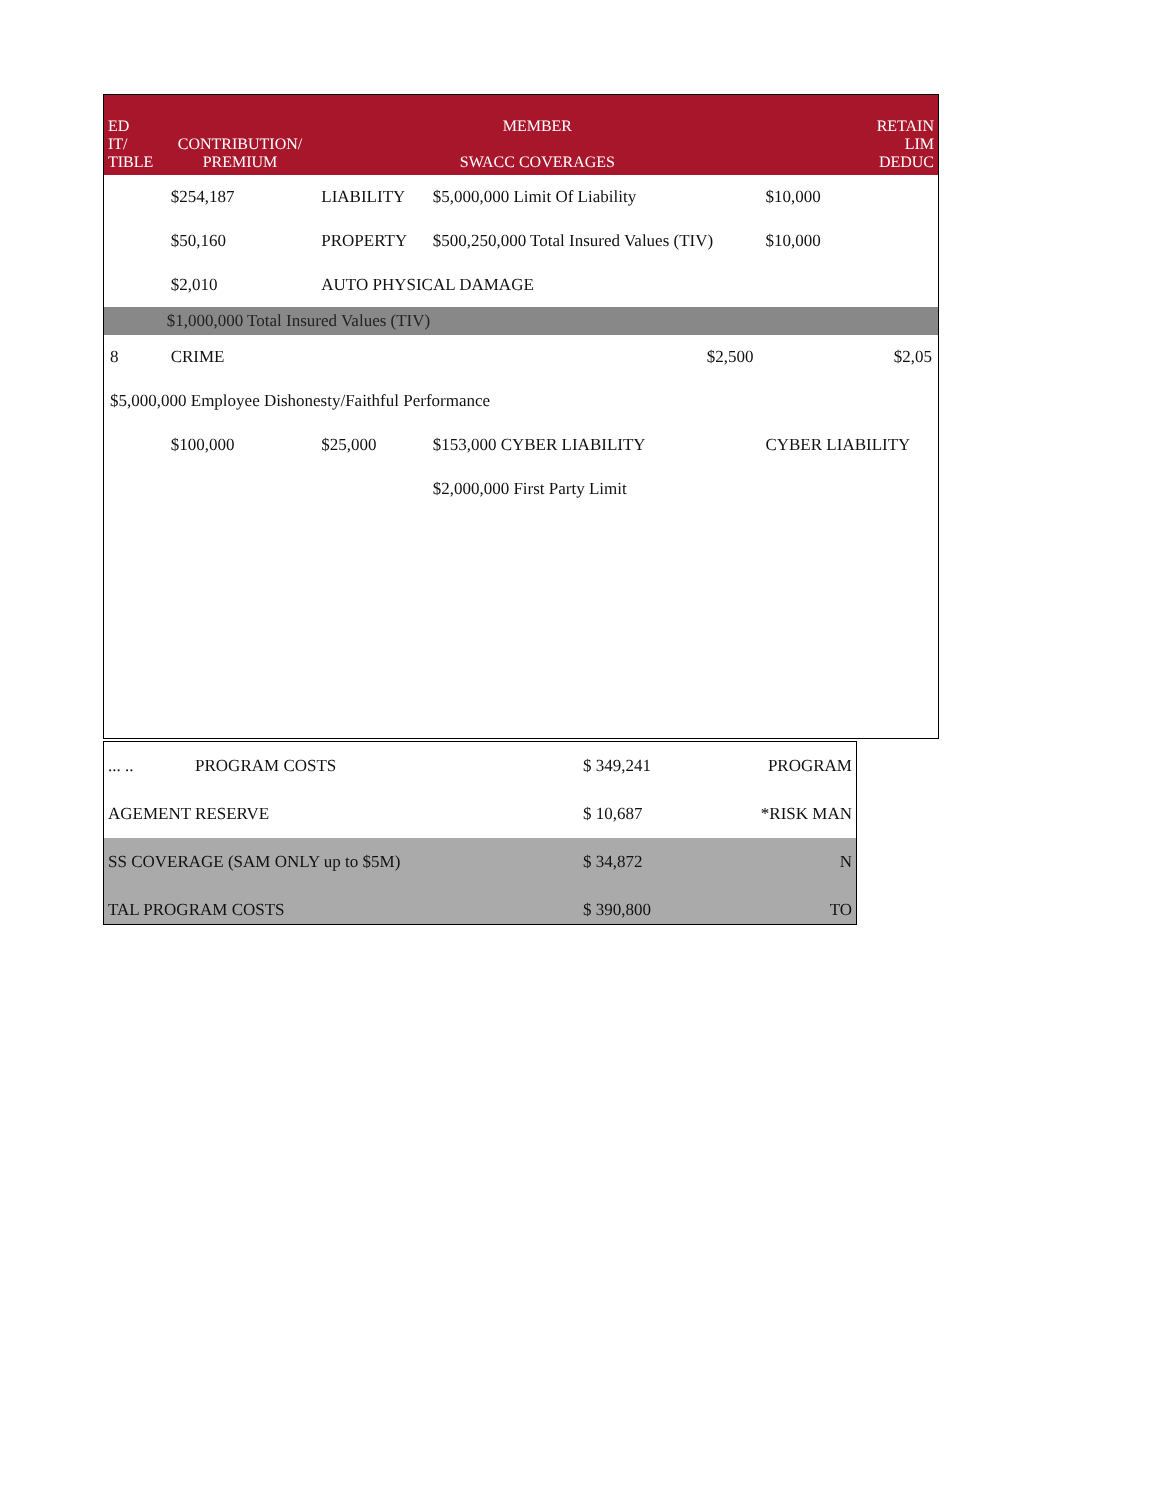| ED IT/ TIBLE | CONTRIBUTION/ PREMIUM | MEMBER SWACC COVERAGES | | RETAIN LIM DEDUC |
| --- | --- | --- | --- | --- |
| | $254,187 | LIABILITY | $5,000,000 Limit Of Liability | $10,000 |
| | $50,160 | PROPERTY | $500,250,000 Total Insured Values (TIV) | $10,000 |
| | $2,010 | AUTO PHYSICAL DAMAGE | | |
| | $1,000,000 Total Insured Values (TIV) | | | |
| 8 | CRIME | | $2,500 | $2,05 |
| $5,000,000 Employee Dishonesty/Faithful Performance | | | | |
| | $100,000 | $25,000 | $153,000 CYBER LIABILITY | CYBER LIABILITY |
| | | | $2,000,000 First Party Limit | |
| ... .. | PROGRAM COSTS | $ 349,241 | PROGRAM |
| AGEMENT RESERVE | | $ 10,687 | *RISK MAN |
| SS COVERAGE (SAM ONLY up to $5M) | | $ 34,872 | N |
| TAL PROGRAM COSTS | | $ 390,800 | TO |